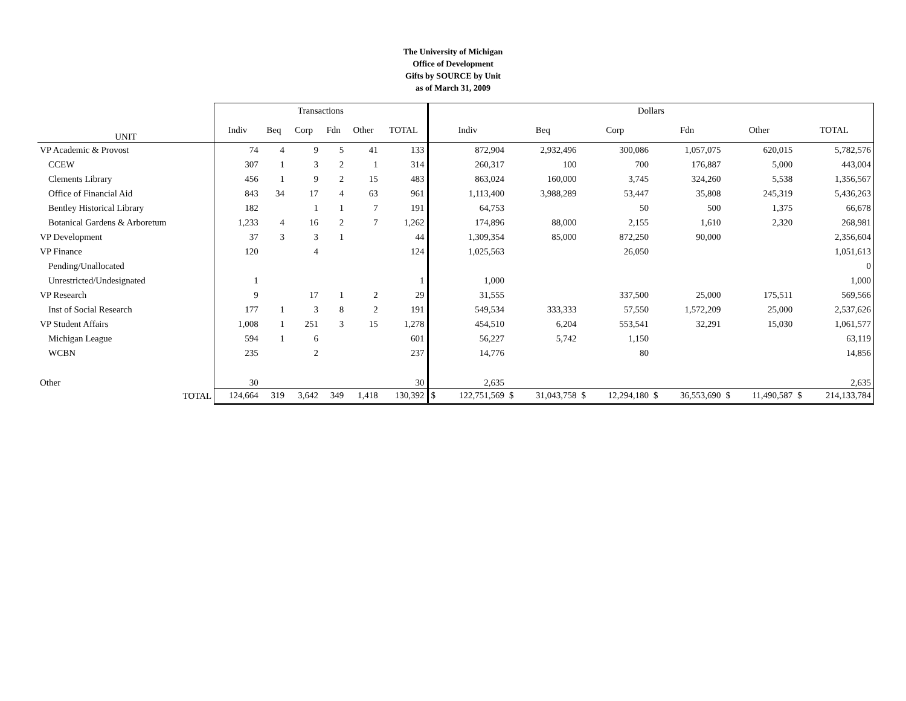The University of Michigan
Office of Development
Gifts by SOURCE by Unit
as of March 31, 2009
| | Transactions | | | | | | Dollars | | | | | | | | | | | |
| --- | --- | --- | --- | --- | --- | --- | --- | --- | --- | --- | --- | --- | --- | --- | --- | --- | --- | --- |
| UNIT | Indiv | Beq | Corp | Fdn | Other | TOTAL | Indiv | | Beq | | Corp | | Fdn | | Other | | TOTAL | |
| VP Academic & Provost | 74 | 4 | 9 | 5 | 41 | 133 | 872,904 | | 2,932,496 | | 300,086 | | 1,057,075 | | 620,015 | | 5,782,576 | |
| CCEW | 307 | 1 | 3 | 2 | 1 | 314 | 260,317 | | 100 | | 700 | | 176,887 | | 5,000 | | 443,004 | |
| Clements Library | 456 | 1 | 9 | 2 | 15 | 483 | 863,024 | | 160,000 | | 3,745 | | 324,260 | | 5,538 | | 1,356,567 | |
| Office of Financial Aid | 843 | 34 | 17 | 4 | 63 | 961 | 1,113,400 | | 3,988,289 | | 53,447 | | 35,808 | | 245,319 | | 5,436,263 | |
| Bentley Historical Library | 182 | | 1 | 1 | 7 | 191 | 64,753 | | | | 50 | | 500 | | 1,375 | | 66,678 | |
| Botanical Gardens & Arboretum | 1,233 | 4 | 16 | 2 | 7 | 1,262 | 174,896 | | 88,000 | | 2,155 | | 1,610 | | 2,320 | | 268,981 | |
| VP Development | 37 | 3 | 3 | 1 | | 44 | 1,309,354 | | 85,000 | | 872,250 | | 90,000 | | | | 2,356,604 | |
| VP Finance | 120 | | 4 | | | 124 | 1,025,563 | | | | 26,050 | | | | | | 1,051,613 | |
| Pending/Unallocated | | | | | | | | | | | | | | | | | 0 | |
| Unrestricted/Undesignated | 1 | | | | | 1 | 1,000 | | | | | | | | | | 1,000 | |
| VP Research | 9 | | 17 | 1 | 2 | 29 | 31,555 | | | | 337,500 | | 25,000 | | 175,511 | | 569,566 | |
| Inst of Social Research | 177 | 1 | 3 | 8 | 2 | 191 | 549,534 | | 333,333 | | 57,550 | | 1,572,209 | | 25,000 | | 2,537,626 | |
| VP Student Affairs | 1,008 | 1 | 251 | 3 | 15 | 1,278 | 454,510 | | 6,204 | | 553,541 | | 32,291 | | 15,030 | | 1,061,577 | |
| Michigan League | 594 | 1 | 6 | | | 601 | 56,227 | | 5,742 | | 1,150 | | | | | | 63,119 | |
| WCBN | 235 | | 2 | | | 237 | 14,776 | | | | 80 | | | | | | 14,856 | |
| Other | 30 | | | | | 30 | 2,635 | | | | | | | | | | 2,635 | |
| TOTAL | 124,664 | 319 | 3,642 | 349 | 1,418 | 130,392 | $ | 122,751,569 | $ | 31,043,758 | $ | 12,294,180 | $ | 36,553,690 | $ | 11,490,587 | $ | 214,133,784 |